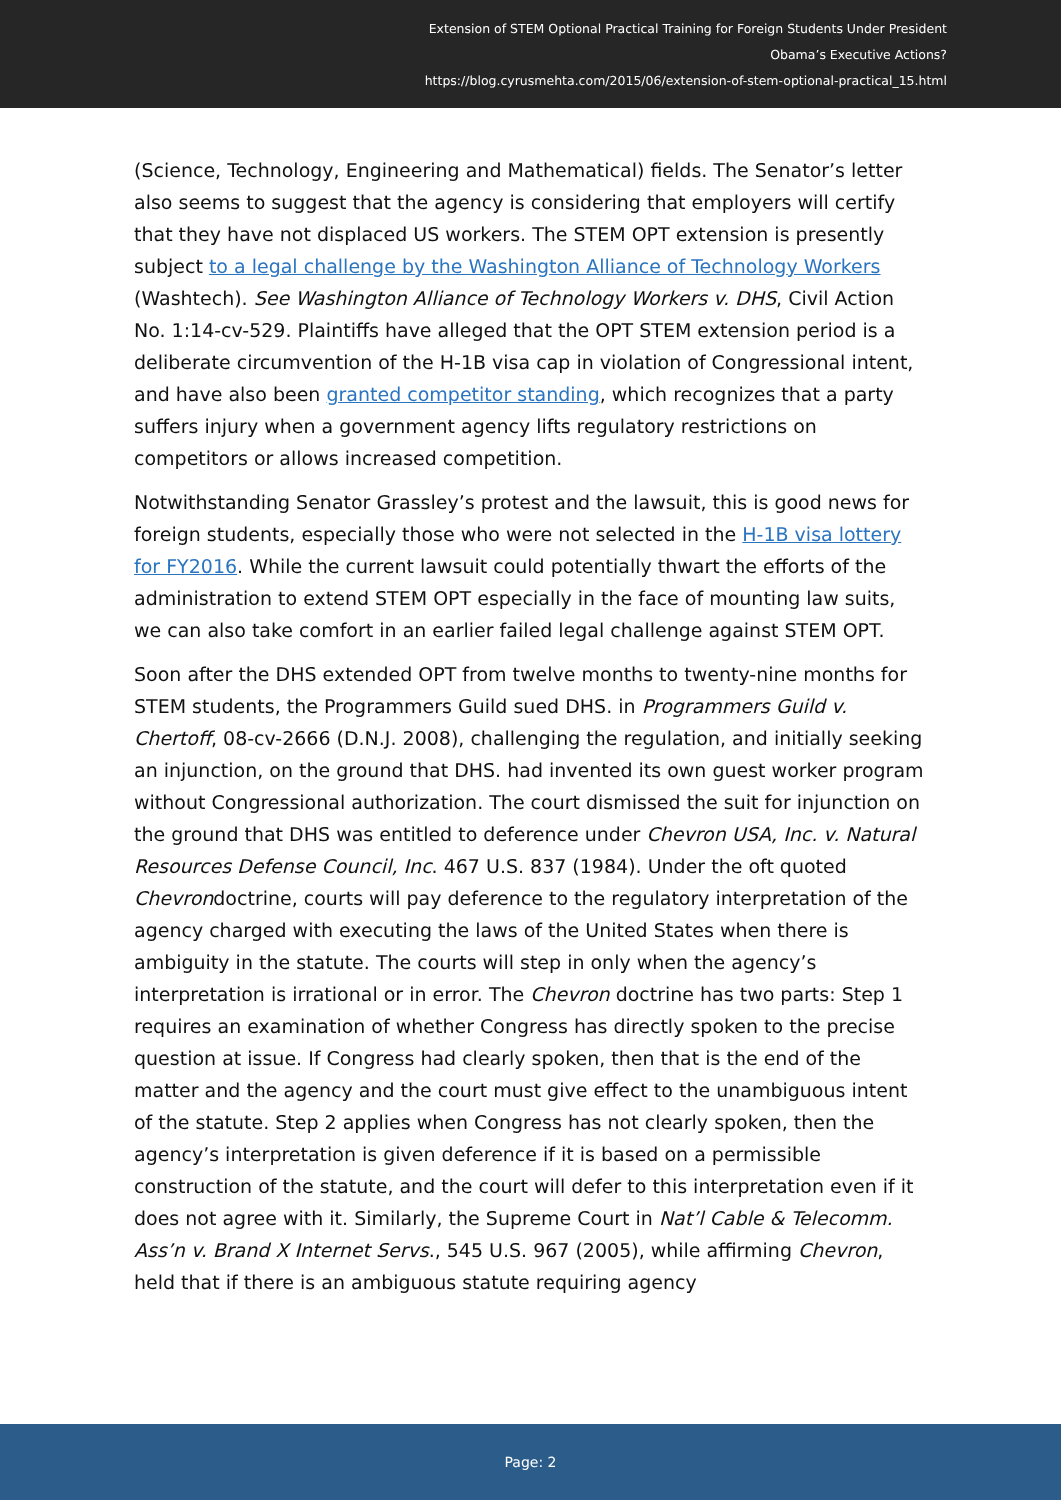Extension of STEM Optional Practical Training for Foreign Students Under President
Obama’s Executive Actions?
https://blog.cyrusmehta.com/2015/06/extension-of-stem-optional-practical_15.html
(Science, Technology, Engineering and Mathematical) fields. The Senator’s letter also seems to suggest that the agency is considering that employers will certify that they have not displaced US workers. The STEM OPT extension is presently subject to a legal challenge by the Washington Alliance of Technology Workers (Washtech). See Washington Alliance of Technology Workers v. DHS, Civil Action No. 1:14-cv-529. Plaintiffs have alleged that the OPT STEM extension period is a deliberate circumvention of the H-1B visa cap in violation of Congressional intent, and have also been granted competitor standing, which recognizes that a party suffers injury when a government agency lifts regulatory restrictions on competitors or allows increased competition.
Notwithstanding Senator Grassley’s protest and the lawsuit, this is good news for foreign students, especially those who were not selected in the H-1B visa lottery for FY2016. While the current lawsuit could potentially thwart the efforts of the administration to extend STEM OPT especially in the face of mounting law suits, we can also take comfort in an earlier failed legal challenge against STEM OPT.
Soon after the DHS extended OPT from twelve months to twenty-nine months for STEM students, the Programmers Guild sued DHS. in Programmers Guild v. Chertoff, 08-cv-2666 (D.N.J. 2008), challenging the regulation, and initially seeking an injunction, on the ground that DHS. had invented its own guest worker program without Congressional authorization. The court dismissed the suit for injunction on the ground that DHS was entitled to deference under Chevron USA, Inc. v. Natural Resources Defense Council, Inc. 467 U.S. 837 (1984). Under the oft quoted Chevrondoctrine, courts will pay deference to the regulatory interpretation of the agency charged with executing the laws of the United States when there is ambiguity in the statute. The courts will step in only when the agency’s interpretation is irrational or in error. The Chevron doctrine has two parts: Step 1 requires an examination of whether Congress has directly spoken to the precise question at issue. If Congress had clearly spoken, then that is the end of the matter and the agency and the court must give effect to the unambiguous intent of the statute. Step 2 applies when Congress has not clearly spoken, then the agency’s interpretation is given deference if it is based on a permissible construction of the statute, and the court will defer to this interpretation even if it does not agree with it. Similarly, the Supreme Court in Nat’l Cable & Telecomm. Ass’n v. Brand X Internet Servs., 545 U.S. 967 (2005), while affirming Chevron, held that if there is an ambiguous statute requiring agency
Page: 2